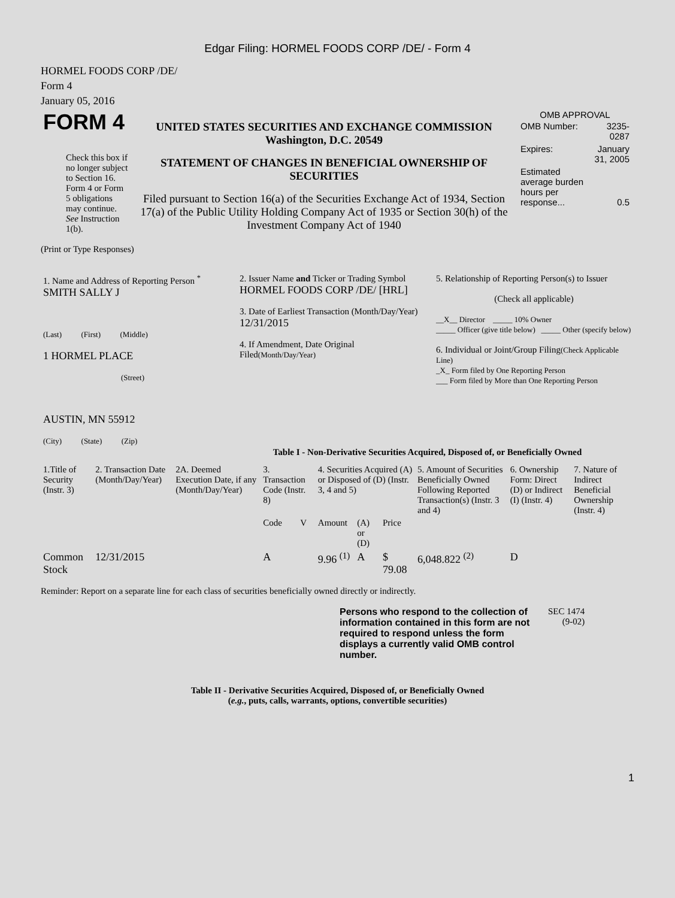Edgar Filing: HORMEL FOODS CORP /DE/ - Form 4
HORMEL FOODS CORP /DE/
Form 4
January 05, 2016
| FORM 4 Check this box if no longer subject to Section 16. Form 4 or Form 5 obligations may continue. See Instruction 1(b). | UNITED STATES SECURITIES AND EXCHANGE COMMISSION Washington, D.C. 20549 STATEMENT OF CHANGES IN BENEFICIAL OWNERSHIP OF SECURITIES Filed pursuant to Section 16(a) of the Securities Exchange Act of 1934, Section 17(a) of the Public Utility Holding Company Act of 1935 or Section 30(h) of the Investment Company Act of 1940 | OMB APPROVAL / OMB Number: / 3235-0287 / / Expires: / January 31, 2005 / / Estimated average burden hours per response... / 0.5 / |
(Print or Type Responses)
| 1. Name and Address of Reporting Person <sup>*</sup> SMITH SALLY J (Last) (First) (Middle) 1 HORMEL PLACE (Street) AUSTIN, MN 55912 (City) (State) (Zip) | 2. Issuer Name and Ticker or Trading Symbol HORMEL FOODS CORP /DE/ [HRL] 3. Date of Earliest Transaction (Month/Day/Year) 12/31/2015 4. If Amendment, Date Original Filed (Month/Day/Year) | 5. Relationship of Reporting Person(s) to Issuer (Check all applicable) __X__ Director _____ 10% Owner _____ Officer (give title below) _____ Other (specify below) 6. Individual or Joint/Group Filing (Check Applicable Line) _X_ Form filed by One Reporting Person ___ Form filed by More than One Reporting Person |
Table I - Non-Derivative Securities Acquired, Disposed of, or Beneficially Owned
| 1.Title of Security (Instr. 3) | 2. Transaction Date (Month/Day/Year) | 2A. Deemed Execution Date, if any (Month/Day/Year) | 3. Transaction Code (Instr. 8) | | 4. Securities Acquired (A) or Disposed of (D) (Instr. 3, 4 and 5) | | | 5. Amount of Securities Beneficially Owned Following Reported Transaction(s) (Instr. 3 and 4) | 6. Ownership Form: Direct (D) or Indirect (I) (Instr. 4) | 7. Nature of Indirect Beneficial Ownership (Instr. 4) |
| --- | --- | --- | --- | --- | --- | --- | --- | --- | --- | --- |
| | | | Code | V | Amount | (A) or (D) | Price | | | |
| Common Stock | 12/31/2015 | | A | | 9.96 <sup>(1)</sup> | A | $ 79.08 | 6,048.822 <sup>(2)</sup> | D | |
Reminder: Report on a separate line for each class of securities beneficially owned directly or indirectly.
| Persons who respond to the collection of information contained in this form are not required to respond unless the form displays a currently valid OMB control number. | SEC 1474 (9-02) |
Table II - Derivative Securities Acquired, Disposed of, or Beneficially Owned
(e.g., puts, calls, warrants, options, convertible securities)
1